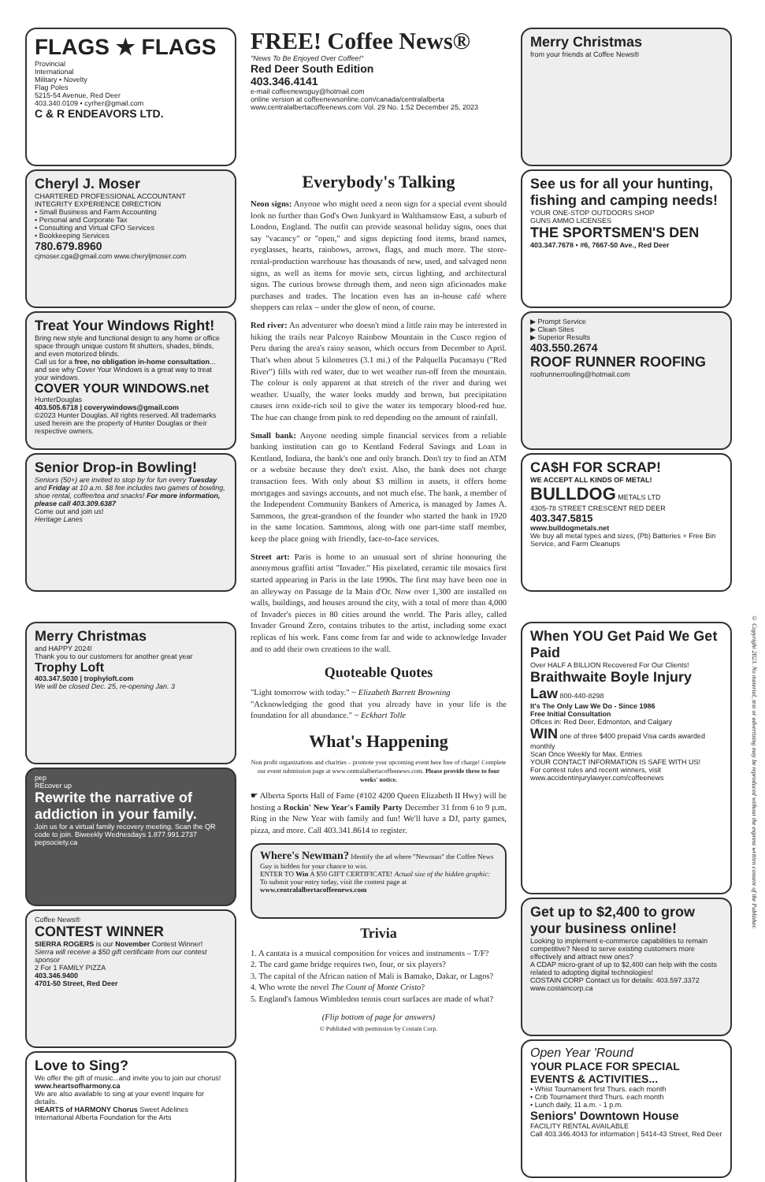FLAGS ★ FLAGS
Provincial
International
Military • Novelty
Flag Poles
5215-54 Avenue, Red Deer
403.340.0109 • cyrher@gmail.com
C & R ENDEAVORS LTD.
Cheryl J. Moser
CHARTERED PROFESSIONAL ACCOUNTANT
INTEGRITY EXPERIENCE DIRECTION
• Small Business and Farm Accounting
• Personal and Corporate Tax
• Consulting and Virtual CFO Services
• Bookkeeping Services
780.679.8960
cjmoser.cga@gmail.com www.cheryljmoser.com
Treat Your Windows Right!
Bring new style and functional design to any home or office space through unique custom fit shutters, shades, blinds, and even motorized blinds.
Call us for a free, no obligation in-home consultation... and see why Cover Your Windows is a great way to treat your windows.
COVER YOUR WINDOWS.net HunterDouglas
403.505.6718 | coverywindows@gmail.com
©2023 Hunter Douglas. All rights reserved. All trademarks used herein are the property of Hunter Douglas or their respective owners.
Senior Drop-in Bowling!
Seniors (50+) are invited to stop by for fun every Tuesday and Friday at 10 a.m. $8 fee includes two games of bowling, shoe rental, coffee/tea and snacks! For more information, please call 403.309.6387
Come out and join us!
Heritage Lanes
Merry Christmas
and HAPPY 2024!
Thank you to our customers for another great year
Trophy Loft
403.347.5030 | trophyloft.com
We will be closed Dec. 25, re-opening Jan. 3
pep
REcover up
Rewrite the narrative of addiction in your family.
Join us for a virtual family recovery meeting. Scan the QR code to join. Biweekly Wednesdays 1.877.991.2737 pepsociety.ca
Coffee News®
CONTEST WINNER
SIERRA ROGERS is our November Contest Winner!
Sierra will receive a $50 gift certificate from our contest sponsor
2 For 1 FAMILY PIZZA
403.346.9400
4701-50 Street, Red Deer
Love to Sing?
We offer the gift of music...and invite you to join our chorus!
www.heartsofharmony.ca
We are also available to sing at your event! Inquire for details.
HEARTS of HARMONY Chorus Sweet Adelines International Alberta Foundation for the Arts
FREE! Coffee News®
"News To Be Enjoyed Over Coffee!"
Red Deer South Edition
403.346.4141
e-mail coffeenewsguy@hotmail.com
online version at coffeenewsonline.com/canada/centralalberta
www.centralalbertacoffeenews.com Vol. 29 No. 1:52 December 25, 2023
Everybody's Talking
Neon signs: Anyone who might need a neon sign for a special event should look no further than God's Own Junkyard in Walthamstow East, a suburb of London, England. The outfit can provide seasonal holiday signs, ones that say "vacancy" or "open," and signs depicting food items, brand names, eyeglasses, hearts, rainbows, arrows, flags, and much more. The store-rental-production warehouse has thousands of new, used, and salvaged neon signs, as well as items for movie sets, circus lighting, and architectural signs. The curious browse through them, and neon sign aficionados make purchases and trades. The location even has an in-house café where shoppers can relax – under the glow of neon, of course.
Red river: An adventurer who doesn't mind a little rain may be interested in hiking the trails near Palcoyo Rainbow Mountain in the Cusco region of Peru during the area's rainy season, which occurs from December to April. That's when about 5 kilometres (3.1 mi.) of the Palquella Pucamayu ("Red River") fills with red water, due to wet weather run-off from the mountain. The colour is only apparent at that stretch of the river and during wet weather. Usually, the water looks muddy and brown, but precipitation causes iron oxide-rich soil to give the water its temporary blood-red hue. The hue can change from pink to red depending on the amount of rainfall.
Small bank: Anyone needing simple financial services from a reliable banking institution can go to Kentland Federal Savings and Loan in Kentland, Indiana, the bank's one and only branch. Don't try to find an ATM or a website because they don't exist. Also, the bank does not charge transaction fees. With only about $3 million in assets, it offers home mortgages and savings accounts, and not much else. The bank, a member of the Independent Community Bankers of America, is managed by James A. Sammons, the great-grandson of the founder who started the bank in 1920 in the same location. Sammons, along with one part-time staff member, keep the place going with friendly, face-to-face services.
Street art: Paris is home to an unusual sort of shrine honouring the anonymous graffiti artist "Invader." His pixelated, ceramic tile mosaics first started appearing in Paris in the late 1990s. The first may have been one in an alleyway on Passage de la Main d'Or. Now over 1,300 are installed on walls, buildings, and houses around the city, with a total of more than 4,000 of Invader's pieces in 80 cities around the world. The Paris alley, called Invader Ground Zero, contains tributes to the artist, including some exact replicas of his work. Fans come from far and wide to acknowledge Invader and to add their own creations to the wall.
Quoteable Quotes
"Light tomorrow with today." ~ Elizabeth Barrett Browning
"Acknowledging the good that you already have in your life is the foundation for all abundance." ~ Eckhart Tolle
What's Happening
Non profit organizations and charities – promote your upcoming event here free of charge! Complete our event submission page at www.centralalbertacoffeenews.com. Please provide three to four weeks' notice.
☛ Alberta Sports Hall of Fame (#102 4200 Queen Elizabeth II Hwy) will be hosting a Rockin' New Year's Family Party December 31 from 6 to 9 p.m. Ring in the New Year with family and fun! We'll have a DJ, party games, pizza, and more. Call 403.341.8614 to register.
Where's Newman? Identify the ad where "Newman" the Coffee News Guy is hidden for your chance to win.
ENTER TO Win A $50 GIFT CERTIFICATE! Actual size of the hidden graphic:
To submit your entry today, visit the contest page at www.centralalbertacoffeenews.com
Trivia
1. A cantata is a musical composition for voices and instruments – T/F?
2. The card game bridge requires two, four, or six players?
3. The capital of the African nation of Mali is Bamako, Dakar, or Lagos?
4. Who wrote the novel The Count of Monte Cristo?
5. England's famous Wimbledon tennis court surfaces are made of what?
(Flip bottom of page for answers)
© Published with permission by Costain Corp.
Merry Christmas
from your friends at Coffee News®
See us for all your hunting, fishing and camping needs!
YOUR ONE-STOP OUTDOORS SHOP
GUNS AMMO LICENSES
THE SPORTSMEN'S DEN
403.347.7678 • #6, 7667-50 Ave., Red Deer
▶ Prompt Service
▶ Clean Sites
▶ Superior Results
403.550.2674
ROOF RUNNER ROOFING
roofrunnerroofing@hotmail.com
CA$H FOR SCRAP!
WE ACCEPT ALL KINDS OF METAL!
BULLDOG METALS LTD
4305-78 STREET CRESCENT RED DEER
403.347.5815
www.bulldogmetals.net
We buy all metal types and sizes, (Pb) Batteries + Free Bin Service, and Farm Cleanups
When YOU Get Paid We Get Paid
Over HALF A BILLION Recovered For Our Clients!
Braithwaite Boyle Injury Law 800-440-8298
It's The Only Law We Do - Since 1986
Free Initial Consultation
Offices in: Red Deer, Edmonton, and Calgary
WIN one of three $400 prepaid Visa cards awarded monthly
Scan Once Weekly for Max. Entries
YOUR CONTACT INFORMATION IS SAFE WITH US!
For contest rules and recent winners, visit www.accidentinjurylawyer.com/coffeenews
Get up to $2,400 to grow your business online!
Looking to implement e-commerce capabilities to remain competitive? Need to serve existing customers more effectively and attract new ones?
A CDAP micro-grant of up to $2,400 can help with the costs related to adopting digital technologies!
COSTAIN CORP Contact us for details: 403.597.3372 www.costaincorp.ca
Open Year 'Round
YOUR PLACE FOR SPECIAL EVENTS & ACTIVITIES...
• Whist Tournament first Thurs. each month
• Crib Tournament third Thurs. each month
• Lunch daily, 11 a.m. - 1 p.m.
Seniors' Downtown House
FACILITY RENTAL AVAILABLE
Call 403.346.4043 for information | 5414-43 Street, Red Deer
© Copyright 2023. No material, text or advertising may be reproduced without the express written consent of the Publisher.